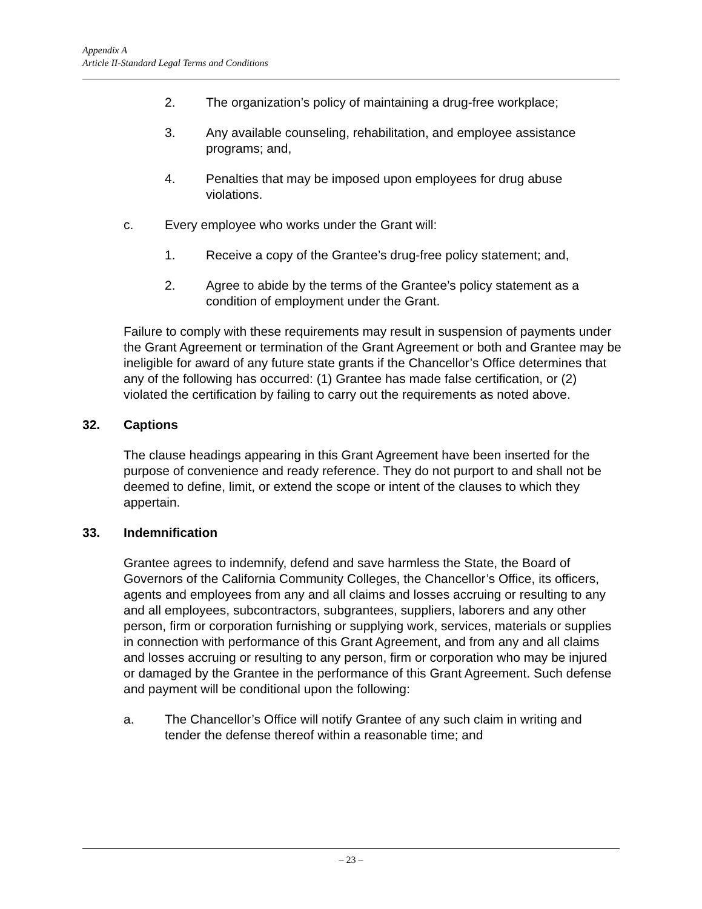Appendix A
Article II-Standard Legal Terms and Conditions
2. The organization’s policy of maintaining a drug-free workplace;
3. Any available counseling, rehabilitation, and employee assistance programs; and,
4. Penalties that may be imposed upon employees for drug abuse violations.
c. Every employee who works under the Grant will:
1. Receive a copy of the Grantee’s drug-free policy statement; and,
2. Agree to abide by the terms of the Grantee’s policy statement as a condition of employment under the Grant.
Failure to comply with these requirements may result in suspension of payments under the Grant Agreement or termination of the Grant Agreement or both and Grantee may be ineligible for award of any future state grants if the Chancellor’s Office determines that any of the following has occurred: (1) Grantee has made false certification, or (2) violated the certification by failing to carry out the requirements as noted above.
32. Captions
The clause headings appearing in this Grant Agreement have been inserted for the purpose of convenience and ready reference. They do not purport to and shall not be deemed to define, limit, or extend the scope or intent of the clauses to which they appertain.
33. Indemnification
Grantee agrees to indemnify, defend and save harmless the State, the Board of Governors of the California Community Colleges, the Chancellor’s Office, its officers, agents and employees from any and all claims and losses accruing or resulting to any and all employees, subcontractors, subgrantees, suppliers, laborers and any other person, firm or corporation furnishing or supplying work, services, materials or supplies in connection with performance of this Grant Agreement, and from any and all claims and losses accruing or resulting to any person, firm or corporation who may be injured or damaged by the Grantee in the performance of this Grant Agreement. Such defense and payment will be conditional upon the following:
a. The Chancellor’s Office will notify Grantee of any such claim in writing and tender the defense thereof within a reasonable time; and
– 23 –